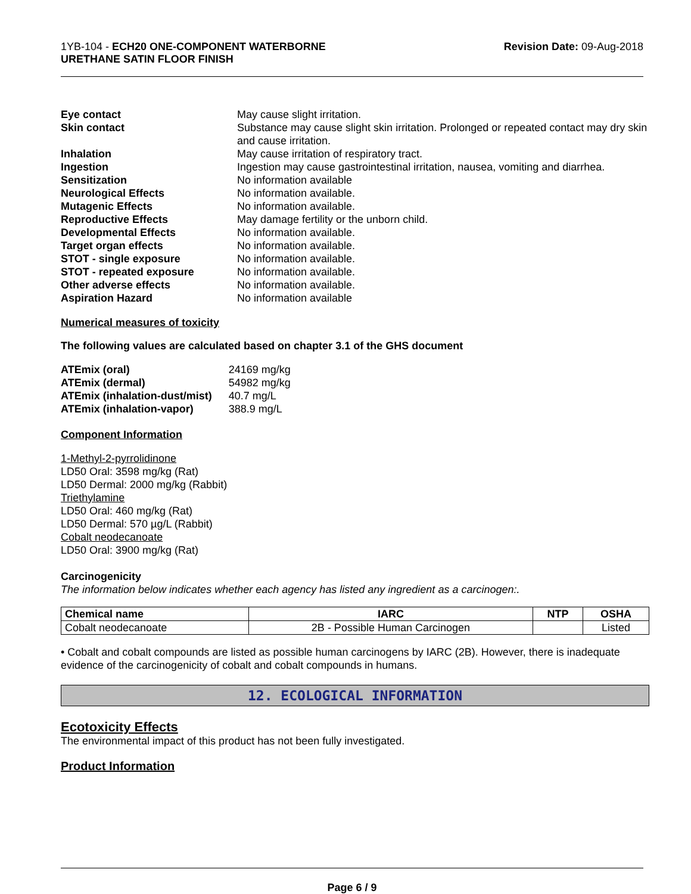1YB-104 - ECH20 ONE-COMPONENT WATERBORNE
URETHANE SATIN FLOOR FINISH
Revision Date: 09-Aug-2018
Eye contact May cause slight irritation. Skin contact Substance may cause slight skin irritation. Prolonged or repeated contact may dry skin and cause irritation. Inhalation May cause irritation of respiratory tract. Ingestion Ingestion may cause gastrointestinal irritation, nausea, vomiting and diarrhea. Sensitization No information available Neurological Effects No information available. Mutagenic Effects No information available. Reproductive Effects May damage fertility or the unborn child. Developmental Effects No information available. Target organ effects No information available. STOT - single exposure No information available. STOT - repeated exposure No information available. Other adverse effects No information available. Aspiration Hazard No information available
Numerical measures of toxicity
The following values are calculated based on chapter 3.1 of the GHS document
| ATEmix (oral) | 24169 mg/kg |
| ATEmix (dermal) | 54982 mg/kg |
| ATEmix (inhalation-dust/mist) | 40.7 mg/L |
| ATEmix (inhalation-vapor) | 388.9 mg/L |
Component Information
1-Methyl-2-pyrrolidinone
LD50 Oral: 3598 mg/kg (Rat)
LD50 Dermal: 2000 mg/kg (Rabbit)
Triethylamine
LD50 Oral: 460 mg/kg (Rat)
LD50 Dermal: 570 µg/L (Rabbit)
Cobalt neodecanoate
LD50 Oral: 3900 mg/kg (Rat)
Carcinogenicity
The information below indicates whether each agency has listed any ingredient as a carcinogen:.
| Chemical name | IARC | NTP | OSHA |
| --- | --- | --- | --- |
| Cobalt neodecanoate | 2B - Possible Human Carcinogen | | Listed |
• Cobalt and cobalt compounds are listed as possible human carcinogens by IARC (2B). However, there is inadequate evidence of the carcinogenicity of cobalt and cobalt compounds in humans.
12. ECOLOGICAL INFORMATION
Ecotoxicity Effects
The environmental impact of this product has not been fully investigated.
Product Information
Page 6 / 9